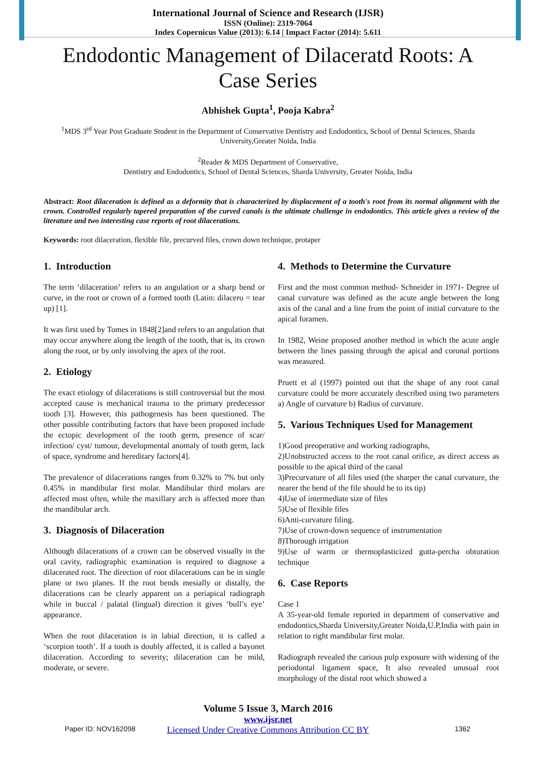International Journal of Science and Research (IJSR)
ISSN (Online): 2319-7064
Index Copernicus Value (2013): 6.14 | Impact Factor (2014): 5.611
Endodontic Management of Dilaceratd Roots: A Case Series
Abhishek Gupta<sup>1</sup>, Pooja Kabra<sup>2</sup>
<sup>1</sup> MDS 3<sup>rd</sup> Year Post Graduate Student in the Department of Conservative Dentistry and Endodontics, School of Dental Sciences, Sharda University,Greater Noida, India
<sup>2</sup> Reader & MDS Department of Conservative,
Dentistry and Endodontics, School of Dental Sciences, Sharda University, Greater Noida, India
Abstract: Root dilaceration is defined as a deformity that is characterized by displacement of a tooth's root from its normal alignment with the crown. Controlled regularly tapered preparation of the curved canals is the ultimate challenge in endodontics. This article gives a review of the literature and two interesting case reports of root dilacerations.
Keywords: root dilaceration, flexible file, precurved files, crown down technique, protaper
1. Introduction
The term ‘dilaceration’ refers to an angulation or a sharp bend or curve, in the root or crown of a formed tooth (Latin: dilacero = tear up) [1].
It was first used by Tomes in 1848[2]and refers to an angulation that may occur anywhere along the length of the tooth, that is, its crown along the root, or by only involving the apex of the root.
2. Etiology
The exact etiology of dilacerations is still controversial but the most accepted cause is mechanical trauma to the primary predecessor tooth [3]. However, this pathogenesis has been questioned. The other possible contributing factors that have been proposed include the ectopic development of the tooth germ, presence of scar/ infection/ cyst/ tumour, developmental anomaly of tooth germ, lack of space, syndrome and hereditary factors[4].
The prevalence of dilacerations ranges from 0.32% to 7% but only 0.45% in mandibular first molar. Mandibular third molars are affected most often, while the maxillary arch is affected more than the mandibular arch.
3. Diagnosis of Dilaceration
Although dilacerations of a crown can be observed visually in the oral cavity, radiographic examination is required to diagnose a dilacerated root. The direction of root dilacerations can be in single plane or two planes. If the root bends mesially or distally, the dilacerations can be clearly apparent on a periapical radiograph while in buccal / palatal (lingual) direction it gives ‘bull’s eye’ appearance.
When the root dilaceration is in labial direction, it is called a ‘scorpion tooth’. If a tooth is doubly affected, it is called a bayonet dilaceration. According to severity; dilaceration can be mild, moderate, or severe.
4. Methods to Determine the Curvature
First and the most common method- Schneider in 1971- Degree of canal curvature was defined as the acute angle between the long axis of the canal and a line from the point of initial curvature to the apical foramen.
In 1982, Weine proposed another method in which the acute angle between the lines passing through the apical and coronal portions was measured.
Pruett et al (1997) pointed out that the shape of any root canal curvature could be more accurately described using two parameters a) Angle of curvature b) Radius of curvature.
5. Various Techniques Used for Management
1)Good preoperative and working radiographs,
2)Unobstructed access to the root canal orifice, as direct access as possible to the apical third of the canal
3)Precurvature of all files used (the sharper the canal curvature, the nearer the bend of the file should be to its tip)
4)Use of intermediate size of files
5)Use of flexible files
6)Anti-curvature filing.
7)Use of crown-down sequence of instrumentation
8)Thorough irrigation
9)Use of warm or thermoplasticized gutta-percha obturation technique
6. Case Reports
Case 1
A 35-year-old female reported in department of conservative and endodontics,Sharda University,Greater Noida,U.P,India with pain in relation to right mandibular first molar.
Radiograph revealed the carious pulp exposure with widening of the periodontal ligament space, It also revealed unusual root morphology of the distal root which showed a
Volume 5 Issue 3, March 2016
www.ijsr.net
Licensed Under Creative Commons Attribution CC BY
Paper ID: NOV162098 1362